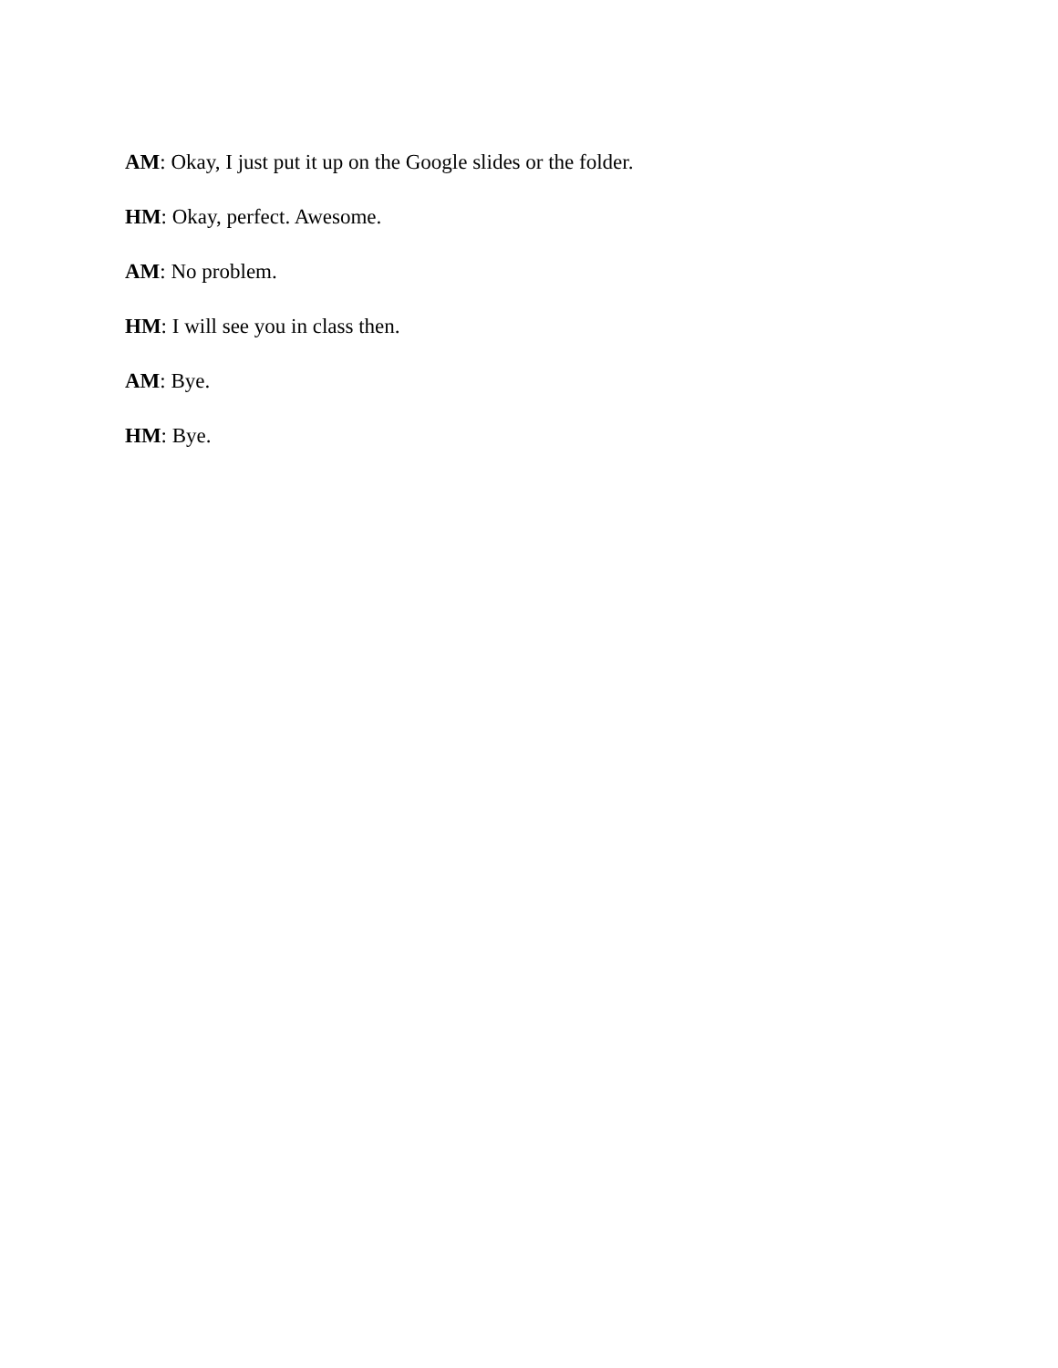AM: Okay, I just put it up on the Google slides or the folder.
HM: Okay, perfect. Awesome.
AM: No problem.
HM: I will see you in class then.
AM: Bye.
HM: Bye.